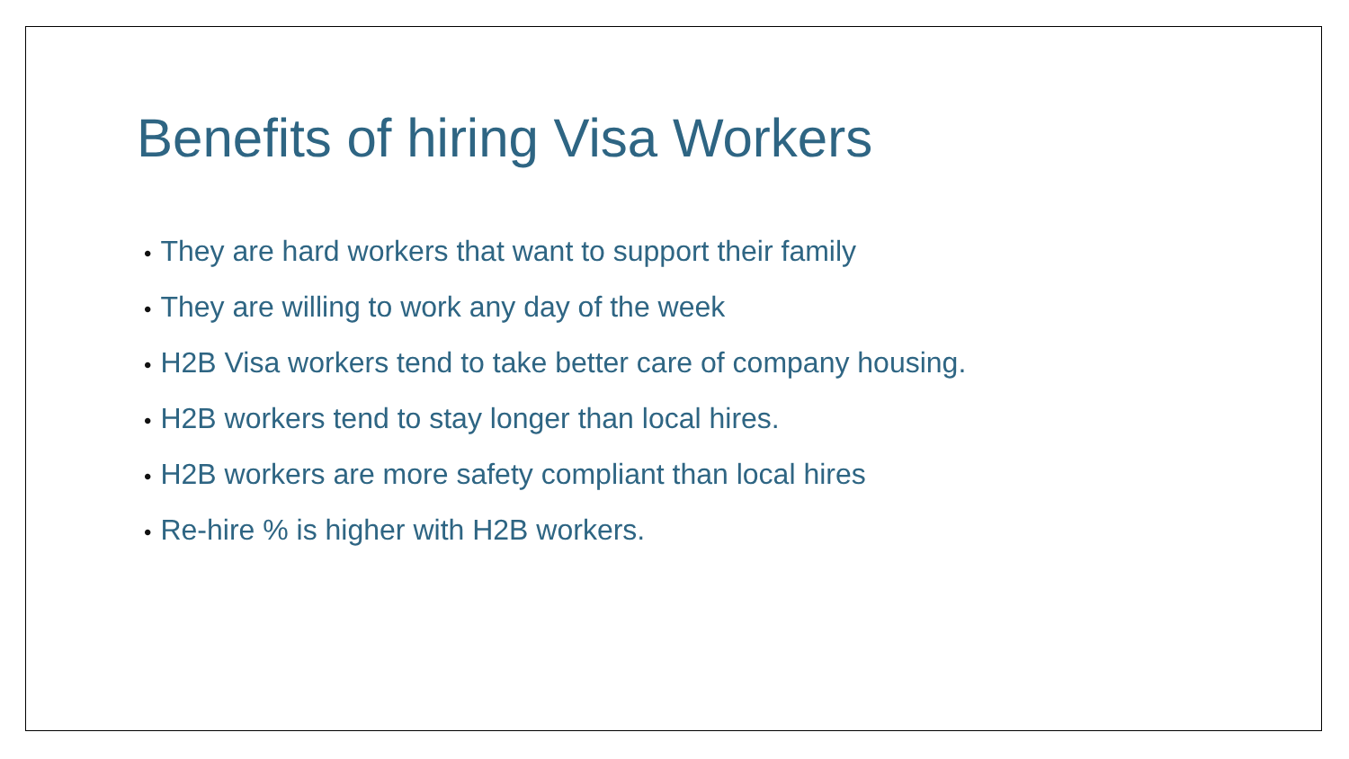Benefits of hiring Visa Workers
• They are hard workers that want to support their family
• They are willing to work any day of the week
• H2B Visa workers tend to take better care of company housing.
• H2B workers tend to stay longer than local hires.
• H2B workers are more safety compliant than local hires
• Re-hire % is higher with H2B workers.